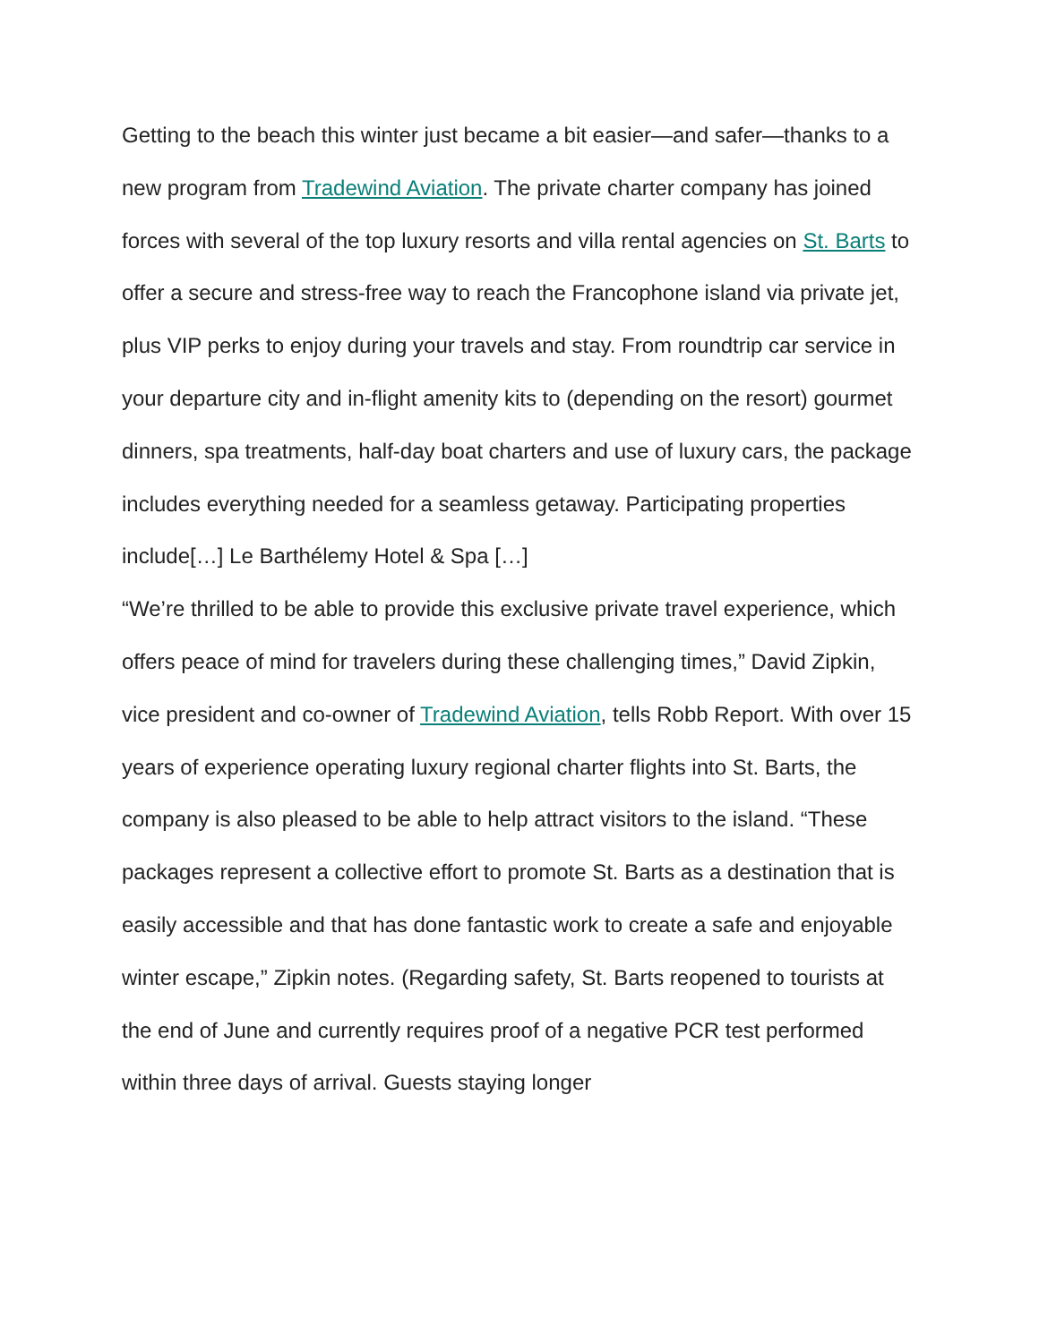Getting to the beach this winter just became a bit easier—and safer—thanks to a new program from Tradewind Aviation. The private charter company has joined forces with several of the top luxury resorts and villa rental agencies on St. Barts to offer a secure and stress-free way to reach the Francophone island via private jet, plus VIP perks to enjoy during your travels and stay. From roundtrip car service in your departure city and in-flight amenity kits to (depending on the resort) gourmet dinners, spa treatments, half-day boat charters and use of luxury cars, the package includes everything needed for a seamless getaway. Participating properties include[…] Le Barthélemy Hotel & Spa […]
“We’re thrilled to be able to provide this exclusive private travel experience, which offers peace of mind for travelers during these challenging times,” David Zipkin, vice president and co-owner of Tradewind Aviation, tells Robb Report. With over 15 years of experience operating luxury regional charter flights into St. Barts, the company is also pleased to be able to help attract visitors to the island. “These packages represent a collective effort to promote St. Barts as a destination that is easily accessible and that has done fantastic work to create a safe and enjoyable winter escape,” Zipkin notes. (Regarding safety, St. Barts reopened to tourists at the end of June and currently requires proof of a negative PCR test performed within three days of arrival. Guests staying longer